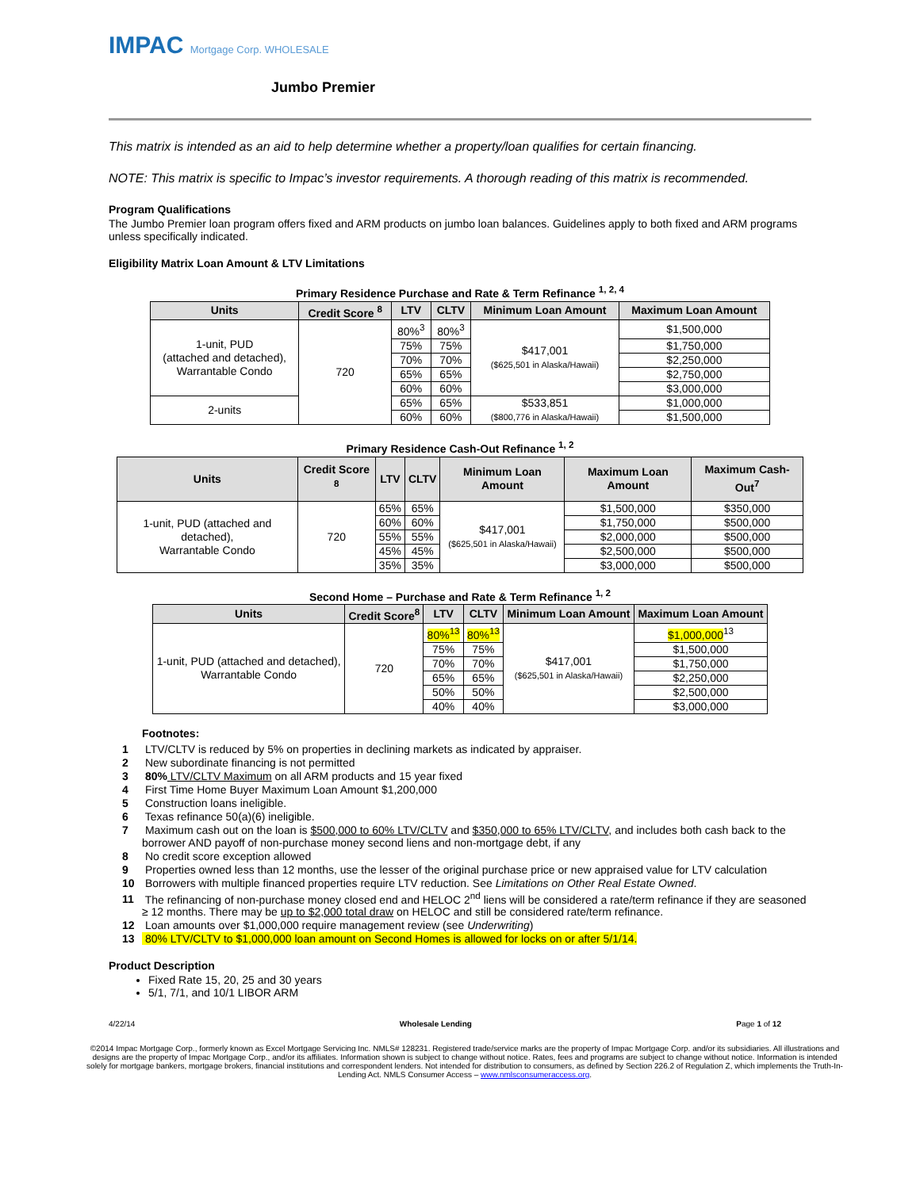IMPAC Mortgage Corp. WHOLESALE
Jumbo Premier
This matrix is intended as an aid to help determine whether a property/loan qualifies for certain financing.
NOTE: This matrix is specific to Impac’s investor requirements. A thorough reading of this matrix is recommended.
Program Qualifications
The Jumbo Premier loan program offers fixed and ARM products on jumbo loan balances. Guidelines apply to both fixed and ARM programs unless specifically indicated.
Eligibility Matrix Loan Amount & LTV Limitations
Primary Residence Purchase and Rate & Term Refinance <sup>1, 2, 4</sup>
| Units | Credit Score <sup>8</sup> | LTV | CLTV | Minimum Loan Amount | Maximum Loan Amount |
| --- | --- | --- | --- | --- | --- |
| 1-unit, PUD (attached and detached), Warrantable Condo | 720 | 80%<sup>3</sup> | 80%<sup>3</sup> | $417,001 ($625,501 in Alaska/Hawaii) | $1,500,000 |
| | | 75% | 75% | | $1,750,000 |
| | | 70% | 70% | | $2,250,000 |
| | | 65% | 65% | | $2,750,000 |
| | | 60% | 60% | | $3,000,000 |
| 2-units | | 65% | 65% | $533,851 ($800,776 in Alaska/Hawaii) | $1,000,000 |
| | | 60% | 60% | | $1,500,000 |
Primary Residence Cash-Out Refinance <sup>1, 2</sup>
| Units | Credit Score <sup>8</sup> | LTV | CLTV | Minimum Loan Amount | Maximum Loan Amount | Maximum Cash-Out<sup>7</sup> |
| --- | --- | --- | --- | --- | --- | --- |
| 1-unit, PUD (attached and detached), Warrantable Condo | 720 | 65% | 65% | $417,001 ($625,501 in Alaska/Hawaii) | $1,500,000 | $350,000 |
| | | 60% | 60% | | $1,750,000 | $500,000 |
| | | 55% | 55% | | $2,000,000 | $500,000 |
| | | 45% | 45% | | $2,500,000 | $500,000 |
| | | 35% | 35% | | $3,000,000 | $500,000 |
Second Home – Purchase and Rate & Term Refinance <sup>1, 2</sup>
| Units | Credit Score<sup>8</sup> | LTV | CLTV | Minimum Loan Amount | Maximum Loan Amount |
| --- | --- | --- | --- | --- | --- |
| 1-unit, PUD (attached and detached), Warrantable Condo | 720 | 80%<sup>13</sup> | 80%<sup>13</sup> | $417,001 ($625,501 in Alaska/Hawaii) | $1,000,000<sup>13</sup> |
| | | 75% | 75% | | $1,500,000 |
| | | 70% | 70% | | $1,750,000 |
| | | 65% | 65% | | $2,250,000 |
| | | 50% | 50% | | $2,500,000 |
| | | 40% | 40% | | $3,000,000 |
Footnotes:
1 LTV/CLTV is reduced by 5% on properties in declining markets as indicated by appraiser.
2 New subordinate financing is not permitted
3 80% LTV/CLTV Maximum on all ARM products and 15 year fixed
4 First Time Home Buyer Maximum Loan Amount $1,200,000
5 Construction loans ineligible.
6 Texas refinance 50(a)(6) ineligible.
7 Maximum cash out on the loan is $500,000 to 60% LTV/CLTV and $350,000 to 65% LTV/CLTV, and includes both cash back to the borrower AND payoff of non-purchase money second liens and non-mortgage debt, if any
8 No credit score exception allowed
9 Properties owned less than 12 months, use the lesser of the original purchase price or new appraised value for LTV calculation
10 Borrowers with multiple financed properties require LTV reduction. See Limitations on Other Real Estate Owned.
11 The refinancing of non-purchase money closed end and HELOC 2<sup>nd</sup> liens will be considered a rate/term refinance if they are seasoned ≥ 12 months. There may be up to $2,000 total draw on HELOC and still be considered rate/term refinance.
12 Loan amounts over $1,000,000 require management review (see Underwriting)
13 80% LTV/CLTV to $1,000,000 loan amount on Second Homes is allowed for locks on or after 5/1/14.
Product Description
Fixed Rate 15, 20, 25 and 30 years
5/1, 7/1, and 10/1 LIBOR ARM
4/22/14 Wholesale Lending Page 1 of 12
©2014 Impac Mortgage Corp., formerly known as Excel Mortgage Servicing Inc. NMLS# 128231. Registered trade/service marks are the property of Impac Mortgage Corp. and/or its subsidiaries. All illustrations and designs are the property of Impac Mortgage Corp., and/or its affiliates. Information shown is subject to change without notice. Rates, fees and programs are subject to change without notice. Information is intended solely for mortgage bankers, mortgage brokers, financial institutions and correspondent lenders. Not intended for distribution to consumers, as defined by Section 226.2 of Regulation Z, which implements the Truth-In-Lending Act. NMLS Consumer Access – www.nmlsconsumeraccess.org.